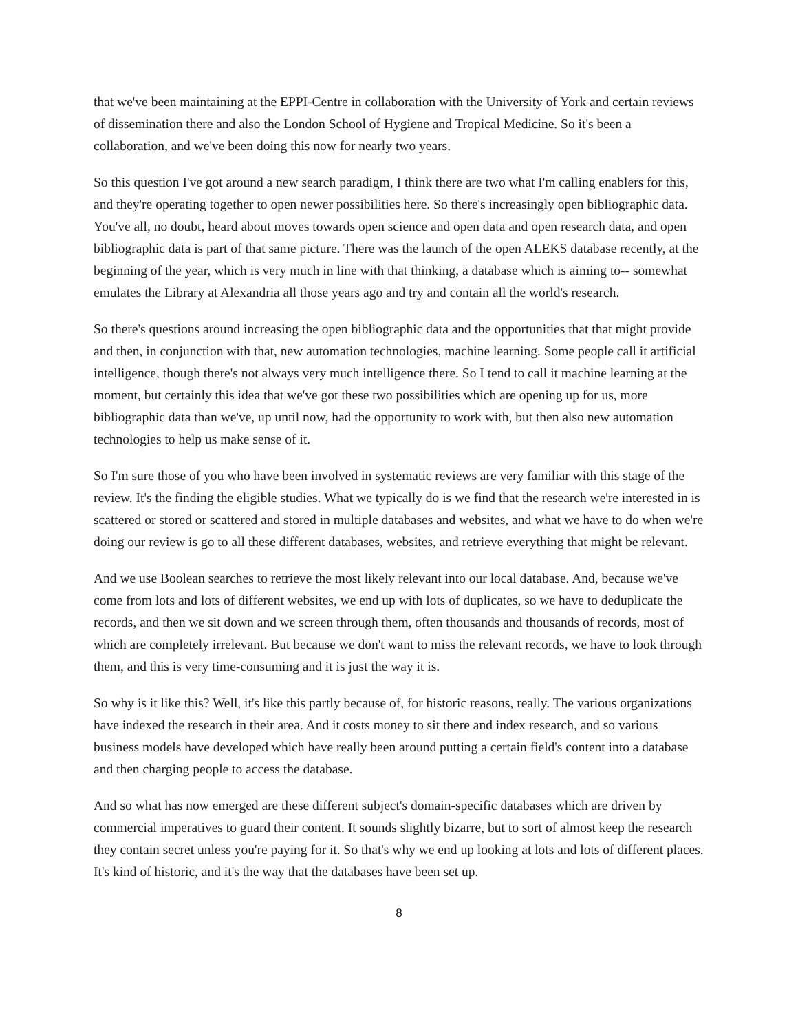that we've been maintaining at the EPPI-Centre in collaboration with the University of York and certain reviews of dissemination there and also the London School of Hygiene and Tropical Medicine. So it's been a collaboration, and we've been doing this now for nearly two years.
So this question I've got around a new search paradigm, I think there are two what I'm calling enablers for this, and they're operating together to open newer possibilities here. So there's increasingly open bibliographic data. You've all, no doubt, heard about moves towards open science and open data and open research data, and open bibliographic data is part of that same picture. There was the launch of the open ALEKS database recently, at the beginning of the year, which is very much in line with that thinking, a database which is aiming to-- somewhat emulates the Library at Alexandria all those years ago and try and contain all the world's research.
So there's questions around increasing the open bibliographic data and the opportunities that that might provide and then, in conjunction with that, new automation technologies, machine learning. Some people call it artificial intelligence, though there's not always very much intelligence there. So I tend to call it machine learning at the moment, but certainly this idea that we've got these two possibilities which are opening up for us, more bibliographic data than we've, up until now, had the opportunity to work with, but then also new automation technologies to help us make sense of it.
So I'm sure those of you who have been involved in systematic reviews are very familiar with this stage of the review. It's the finding the eligible studies. What we typically do is we find that the research we're interested in is scattered or stored or scattered and stored in multiple databases and websites, and what we have to do when we're doing our review is go to all these different databases, websites, and retrieve everything that might be relevant.
And we use Boolean searches to retrieve the most likely relevant into our local database. And, because we've come from lots and lots of different websites, we end up with lots of duplicates, so we have to deduplicate the records, and then we sit down and we screen through them, often thousands and thousands of records, most of which are completely irrelevant. But because we don't want to miss the relevant records, we have to look through them, and this is very time-consuming and it is just the way it is.
So why is it like this? Well, it's like this partly because of, for historic reasons, really. The various organizations have indexed the research in their area. And it costs money to sit there and index research, and so various business models have developed which have really been around putting a certain field's content into a database and then charging people to access the database.
And so what has now emerged are these different subject's domain-specific databases which are driven by commercial imperatives to guard their content. It sounds slightly bizarre, but to sort of almost keep the research they contain secret unless you're paying for it. So that's why we end up looking at lots and lots of different places. It's kind of historic, and it's the way that the databases have been set up.
8